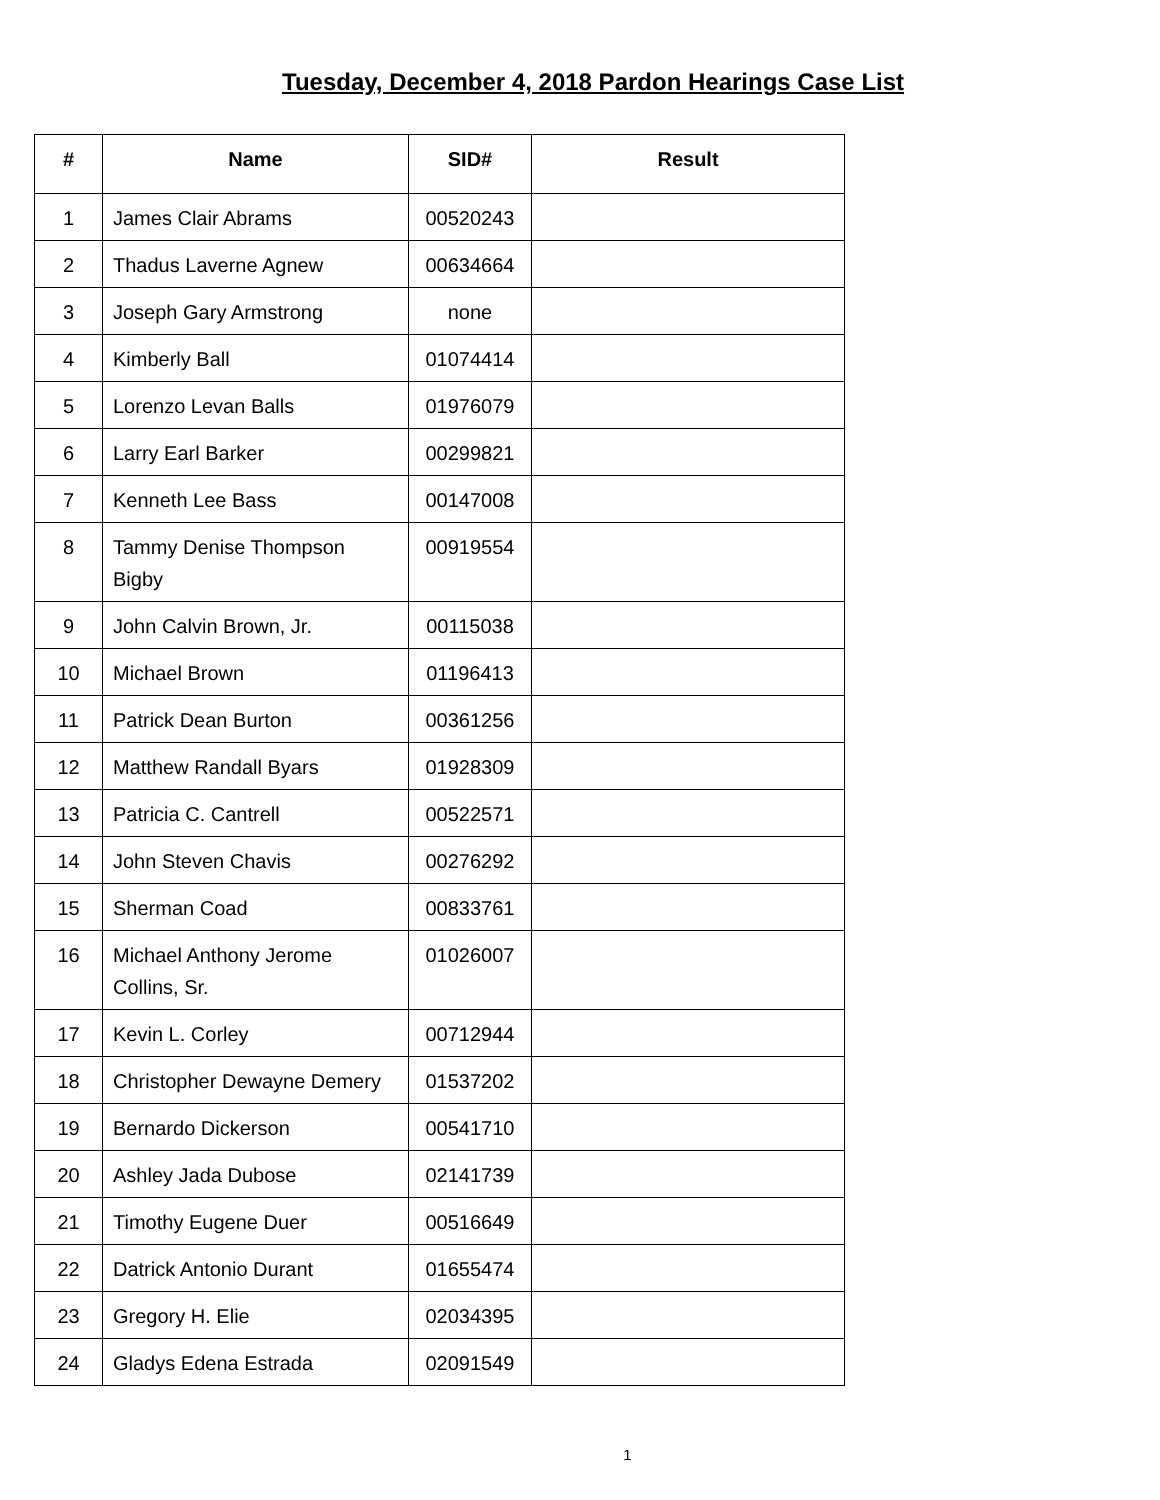Tuesday, December 4, 2018 Pardon Hearings Case List
| # | Name | SID# | Result |
| --- | --- | --- | --- |
| 1 | James Clair Abrams | 00520243 | |
| 2 | Thadus Laverne Agnew | 00634664 | |
| 3 | Joseph Gary Armstrong | none | |
| 4 | Kimberly Ball | 01074414 | |
| 5 | Lorenzo Levan Balls | 01976079 | |
| 6 | Larry Earl Barker | 00299821 | |
| 7 | Kenneth Lee Bass | 00147008 | |
| 8 | Tammy Denise Thompson Bigby | 00919554 | |
| 9 | John Calvin Brown, Jr. | 00115038 | |
| 10 | Michael Brown | 01196413 | |
| 11 | Patrick Dean Burton | 00361256 | |
| 12 | Matthew Randall Byars | 01928309 | |
| 13 | Patricia C. Cantrell | 00522571 | |
| 14 | John Steven Chavis | 00276292 | |
| 15 | Sherman Coad | 00833761 | |
| 16 | Michael Anthony Jerome Collins, Sr. | 01026007 | |
| 17 | Kevin L. Corley | 00712944 | |
| 18 | Christopher Dewayne Demery | 01537202 | |
| 19 | Bernardo Dickerson | 00541710 | |
| 20 | Ashley Jada Dubose | 02141739 | |
| 21 | Timothy Eugene Duer | 00516649 | |
| 22 | Datrick Antonio Durant | 01655474 | |
| 23 | Gregory H. Elie | 02034395 | |
| 24 | Gladys Edena Estrada | 02091549 | |
1